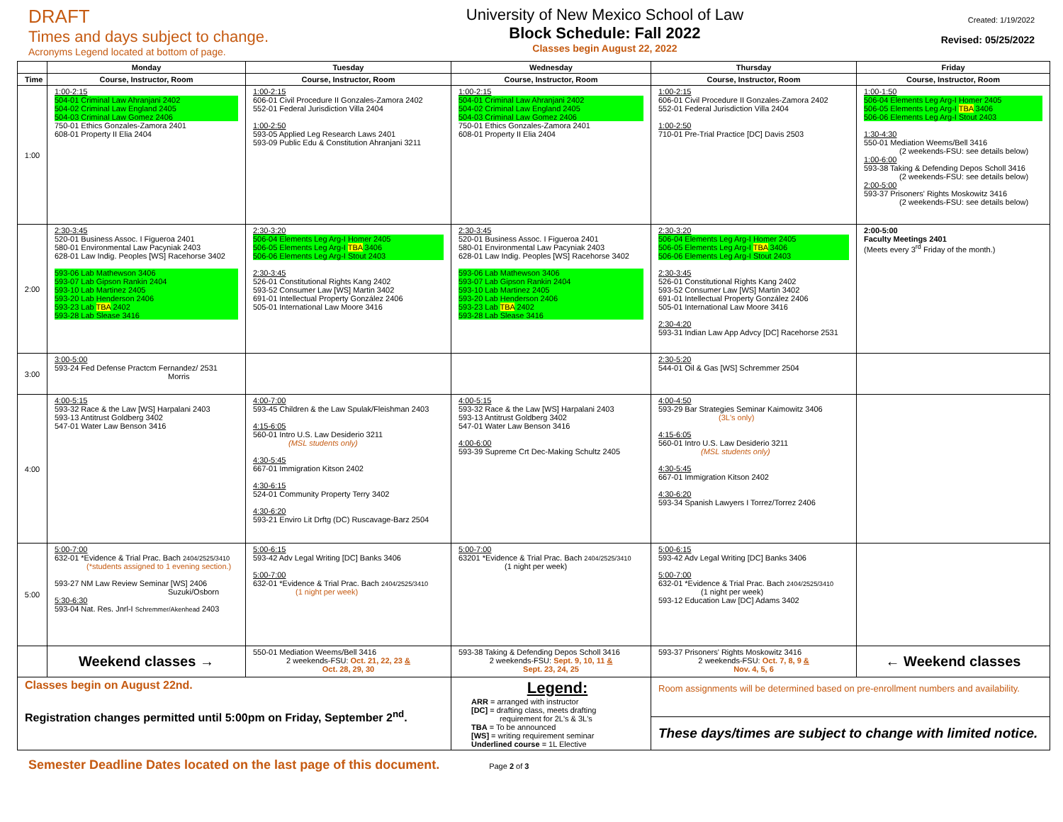DRAFT
Times and days subject to change.
Acronyms Legend located at bottom of page.
University of New Mexico School of Law
Block Schedule: Fall 2022
Classes begin August 22, 2022
Created: 1/19/2022
Revised: 05/25/2022
| | Monday | Tuesday | Wednesday | Thursday | Friday |
| --- | --- | --- | --- | --- | --- |
| Time | Course, Instructor, Room | Course, Instructor, Room | Course, Instructor, Room | Course, Instructor, Room | Course, Instructor, Room |
| 1:00 | 1:00-2:15 504-01 Criminal Law Ahranjani 2402 504-02 Criminal Law England 2405 504-03 Criminal Law Gomez 2406 750-01 Ethics Gonzales-Zamora 2401 608-01 Property II Elia 2404 | 1:00-2:15 606-01 Civil Procedure II Gonzales-Zamora 2402 552-01 Federal Jurisdiction Villa 2404 1:00-2:50 593-05 Applied Leg Research Laws 2401 593-09 Public Edu & Constitution Ahranjani 3211 | 1:00-2:15 504-01 Criminal Law Ahranjani 2402 504-02 Criminal Law England 2405 504-03 Criminal Law Gomez 2406 750-01 Ethics Gonzales-Zamora 2401 608-01 Property II Elia 2404 | 1:00-2:15 606-01 Civil Procedure II Gonzales-Zamora 2402 552-01 Federal Jurisdiction Villa 2404 1:00-2:50 710-01 Pre-Trial Practice [DC] Davis 2503 | 1:00-1:50 506-04 Elements Leg Arg-I Homer 2405 506-05 Elements Leg Arg-I TBA 3406 506-06 Elements Leg Arg-I Stout 2403 1:30-4:30 550-01 Mediation Weems/Bell 3416 (2 weekends-FSU: see details below) 1:00-6:00 593-38 Taking & Defending Depos Scholl 3416 (2 weekends-FSU: see details below) 2:00-5:00 593-37 Prisoners' Rights Moskowitz 3416 (2 weekends-FSU: see details below) |
| 2:00 | 2:30-3:45 520-01 Business Assoc. I Figueroa 2401 580-01 Environmental Law Pacyniak 2403 628-01 Law Indig. Peoples [WS] Racehorse 3402 593-06 Lab Mathewson 3406 593-07 Lab Gipson Rankin 2404 593-10 Lab Martinez 2405 593-20 Lab Henderson 2406 593-23 Lab TBA 2402 593-28 Lab Slease 3416 | 2:30-3:20 506-04 Elements Leg Arg-I Homer 2405 506-05 Elements Leg Arg-I TBA 3406 506-06 Elements Leg Arg-I Stout 2403 2:30-3:45 526-01 Constitutional Rights Kang 2402 593-52 Consumer Law [WS] Martin 3402 691-01 Intellectual Property González 2406 505-01 International Law Moore 3416 | 2:30-3:45 520-01 Business Assoc. I Figueroa 2401 580-01 Environmental Law Pacyniak 2403 628-01 Law Indig. Peoples [WS] Racehorse 3402 593-06 Lab Mathewson 3406 593-07 Lab Gipson Rankin 2404 593-10 Lab Martinez 2405 593-20 Lab Henderson 2406 593-23 Lab TBA 2402 593-28 Lab Slease 3416 | 2:30-3:20 506-04 Elements Leg Arg-I Homer 2405 506-05 Elements Leg Arg-I TBA 3406 506-06 Elements Leg Arg-I Stout 2403 2:30-3:45 526-01 Constitutional Rights Kang 2402 593-52 Consumer Law [WS] Martin 3402 691-01 Intellectual Property González 2406 505-01 International Law Moore 3416 2:30-4:20 593-31 Indian Law App Advcy [DC] Racehorse 2531 | 2:00-5:00 Faculty Meetings 2401 (Meets every 3<sup>rd</sup> Friday of the month.) |
| 3:00 | 3:00-5:00 593-24 Fed Defense Practcm Fernandez/ 2531 Morris | | | 2:30-5:20 544-01 Oil & Gas [WS] Schremmer 2504 | |
| 4:00 | 4:00-5:15 593-32 Race & the Law [WS] Harpalani 2403 593-13 Antitrust Goldberg 3402 547-01 Water Law Benson 3416 | 4:00-7:00 593-45 Children & the Law Spulak/Fleishman 2403 4:15-6:05 560-01 Intro U.S. Law Desiderio 3211 (MSL students only) 4:30-5:45 667-01 Immigration Kitson 2402 4:30-6:15 524-01 Community Property Terry 3402 4:30-6:20 593-21 Enviro Lit Drftg (DC) Ruscavage-Barz 2504 | 4:00-5:15 593-32 Race & the Law [WS] Harpalani 2403 593-13 Antitrust Goldberg 3402 547-01 Water Law Benson 3416 4:00-6:00 593-39 Supreme Crt Dec-Making Schultz 2405 | 4:00-4:50 593-29 Bar Strategies Seminar Kaimowitz 3406 (3L's only) 4:15-6:05 560-01 Intro U.S. Law Desiderio 3211 (MSL students only) 4:30-5:45 667-01 Immigration Kitson 2402 4:30-6:20 593-34 Spanish Lawyers I Torrez/Torrez 2406 | |
| 5:00 | 5:00-7:00 632-01 *Evidence & Trial Prac. Bach 2404/2525/3410 (*students assigned to 1 evening section.) 593-27 NM Law Review Seminar [WS] 2406 Suzuki/Osborn 5:30-6:30 593-04 Nat. Res. Jnrl-I Schremmer/Akenhead 2403 | 5:00-6:15 593-42 Adv Legal Writing [DC] Banks 3406 5:00-7:00 632-01 *Evidence & Trial Prac. Bach 2404/2525/3410 (1 night per week) | 5:00-7:00 63201 *Evidence & Trial Prac. Bach 2404/2525/3410 (1 night per week) | 5:00-6:15 593-42 Adv Legal Writing [DC] Banks 3406 5:00-7:00 632-01 *Evidence & Trial Prac. Bach 2404/2525/3410 (1 night per week) 593-12 Education Law [DC] Adams 3402 | |
| | Weekend classes → | 550-01 Mediation Weems/Bell 3416 2 weekends-FSU: Oct. 21, 22, 23 & Oct. 28, 29, 30 | 593-38 Taking & Defending Depos Scholl 3416 2 weekends-FSU: Sept. 9, 10, 11 & Sept. 23, 24, 25 | 593-37 Prisoners' Rights Moskowitz 3416 2 weekends-FSU: Oct. 7, 8, 9 & Nov. 4, 5, 6 | ← Weekend classes |
| Classes begin on August 22nd. Registration changes permitted until 5:00pm on Friday, September 2<sup>nd</sup>. | | | Legend: ARR = arranged with instructor [DC] = drafting class, meets drafting requirement for 2L's & 3L's TBA = To be announced [WS] = writing requirement seminar Underlined course = 1L Elective | Room assignments will be determined based on pre-enrollment numbers and availability. | |
| | | | | These days/times are subject to change with limited notice. | |
Semester Deadline Dates located on the last page of this document. Page 2 of 3